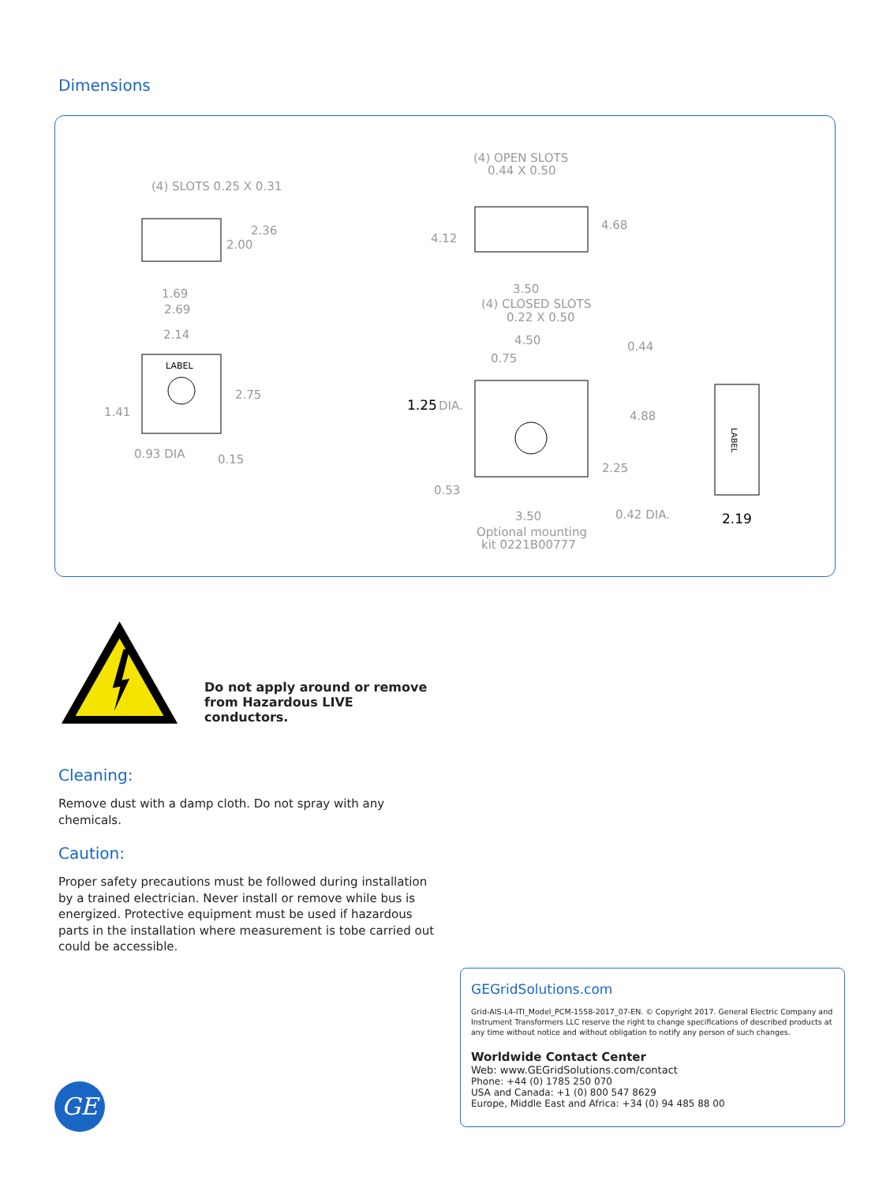Dimensions
(4) SLOTS 0.25 X 0.31
2.36
2.00
1.69
2.69
2.14
LABEL
1.41
2.75
0.93 DIA
0.15
(4) OPEN SLOTS
0.44 X 0.50
4.12
4.68
3.50
(4) CLOSED SLOTS
0.22 X 0.50
4.50
0.75
0.44
1.25
DIA.
4.88
2.25
0.53
3.50
0.42 DIA.
2.19
Optional mounting
kit 0221B00777
LABEL
Do not apply around or remove
from Hazardous LIVE conductors.
Cleaning:
Remove dust with a damp cloth. Do not spray with any chemicals.
Caution:
Proper safety precautions must be followed during installation by a trained electrician. Never install or remove while bus is energized. Protective equipment must be used if hazardous parts in the installation where measurement is tobe carried out could be accessible.
GEGridSolutions.com
Grid-AIS-L4-ITI_Model_PCM-1558-2017_07-EN. © Copyright 2017. General Electric Company and Instrument Transformers LLC reserve the right to change specifications of described products at any time without notice and without obligation to notify any person of such changes.
Worldwide Contact Center
Web: www.GEGridSolutions.com/contact
Phone: +44 (0) 1785 250 070
USA and Canada: +1 (0) 800 547 8629
Europe, Middle East and Africa: +34 (0) 94 485 88 00
GE